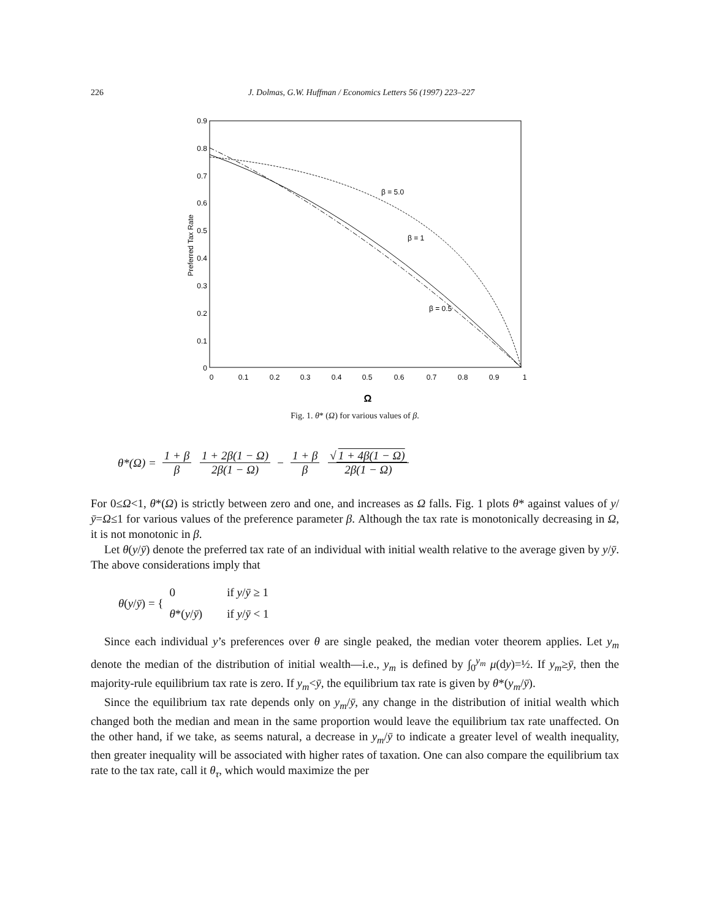226 J. Dolmas, G.W. Huffman / Economics Letters 56 (1997) 223–227
0.9
0.8
0.7
0.6
0.5
0.4
0.3
0.2
0.1
0
0
0.1
0.2
0.3
0.4
0.5
0.6
0.7
0.8
0.9
1
Ω
Preferred Tax Rate
β = 5.0
β = 1
β = 0.5
Fig. 1. θ* (Ω) for various values of β.
θ*(Ω) = 1 + β β 1 + 2β(1 − Ω) 2β(1 − Ω) − 1 + β β √ 1 + 4β(1 − Ω) 2β(1 − Ω)
For 0≤Ω<1, θ*(Ω) is strictly between zero and one, and increases as Ω falls. Fig. 1 plots θ* against values of y/ȳ=Ω≤1 for various values of the preference parameter β. Although the tax rate is monotonically decreasing in Ω, it is not monotonic in β.
Let θ(y/ȳ) denote the preferred tax rate of an individual with initial wealth relative to the average given by y/ȳ. The above considerations imply that
θ(y/ȳ) = {
| 0 | if y / ȳ ≥ 1 |
| θ *( y / ȳ ) | if y / ȳ < 1 |
Since each individual y’s preferences over θ are single peaked, the median voter theorem applies. Let y<sub>m</sub> denote the median of the distribution of initial wealth—i.e., y<sub>m</sub> is defined by ∫<sub>0</sub><sup>y<sub>m</sub></sup> μ(dy)=½. If y<sub>m</sub>≥ȳ, then the majority-rule equilibrium tax rate is zero. If y<sub>m</sub><ȳ, the equilibrium tax rate is given by θ*(y<sub>m</sub>/ȳ).
Since the equilibrium tax rate depends only on y<sub>m</sub>/ȳ, any change in the distribution of initial wealth which changed both the median and mean in the same proportion would leave the equilibrium tax rate unaffected. On the other hand, if we take, as seems natural, a decrease in y<sub>m</sub>/ȳ to indicate a greater level of wealth inequality, then greater inequality will be associated with higher rates of taxation. One can also compare the equilibrium tax rate to the tax rate, call it θ<sub>τ</sub>, which would maximize the per